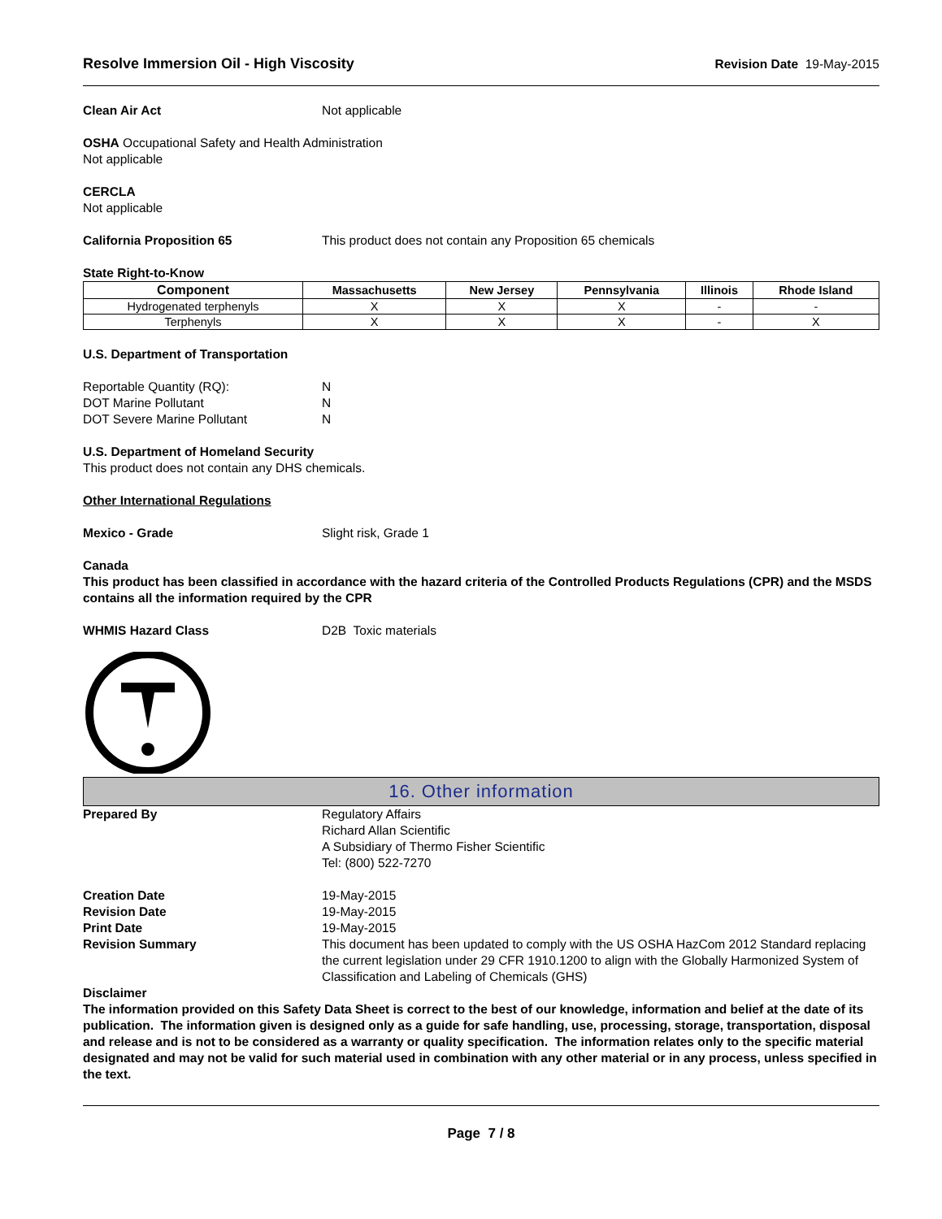Resolve Immersion Oil - High Viscosity Revision Date 19-May-2015
Clean Air Act Not applicable
OSHA Occupational Safety and Health Administration
Not applicable
CERCLA
Not applicable
California Proposition 65 This product does not contain any Proposition 65 chemicals
State Right-to-Know
| Component | Massachusetts | New Jersey | Pennsylvania | Illinois | Rhode Island |
| --- | --- | --- | --- | --- | --- |
| Hydrogenated terphenyls | X | X | X | - | - |
| Terphenyls | X | X | X | - | X |
U.S. Department of Transportation
Reportable Quantity (RQ): N
DOT Marine Pollutant N
DOT Severe Marine Pollutant N
U.S. Department of Homeland Security
This product does not contain any DHS chemicals.
Other International Regulations
Mexico - Grade Slight risk, Grade 1
Canada
This product has been classified in accordance with the hazard criteria of the Controlled Products Regulations (CPR) and the MSDS contains all the information required by the CPR
WHMIS Hazard Class D2B Toxic materials
16. Other information
Prepared By Regulatory Affairs
Richard Allan Scientific
A Subsidiary of Thermo Fisher Scientific
Tel: (800) 522-7270
Creation Date 19-May-2015
Revision Date 19-May-2015
Print Date 19-May-2015
Revision Summary This document has been updated to comply with the US OSHA HazCom 2012 Standard replacing the current legislation under 29 CFR 1910.1200 to align with the Globally Harmonized System of Classification and Labeling of Chemicals (GHS)
Disclaimer
The information provided on this Safety Data Sheet is correct to the best of our knowledge, information and belief at the date of its publication. The information given is designed only as a guide for safe handling, use, processing, storage, transportation, disposal and release and is not to be considered as a warranty or quality specification. The information relates only to the specific material designated and may not be valid for such material used in combination with any other material or in any process, unless specified in the text.
Page 7 / 8